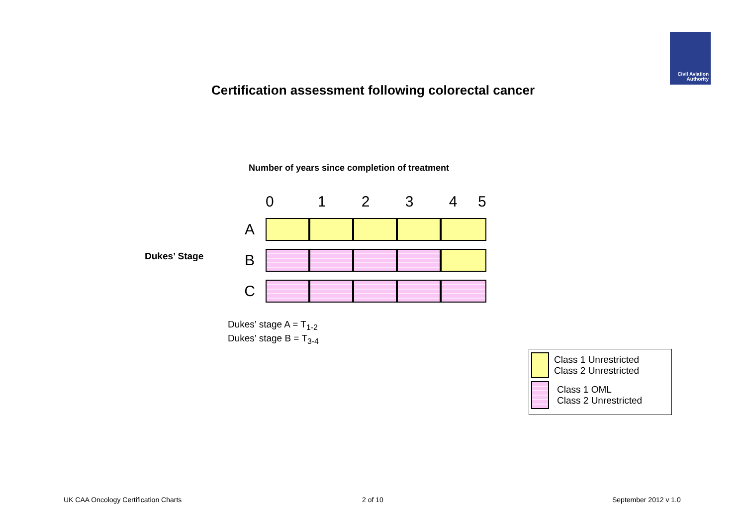Civil Aviation
Authority
Certification assessment following colorectal cancer
Number of years since completion of treatment
Dukes’ Stage
| | 0 | 1 | 2 | 3 | 4 5 |
| A | | | | | |
| B | | | | | |
| C | | | | | |
Dukes’ stage A = T<sub>1-2</sub>
Dukes’ stage B = T<sub>3-4</sub>
Class 1 Unrestricted
Class 2 Unrestricted
Class 1 OML
Class 2 Unrestricted
UK CAA Oncology Certification Charts
2 of 10 September 2012 v 1.0